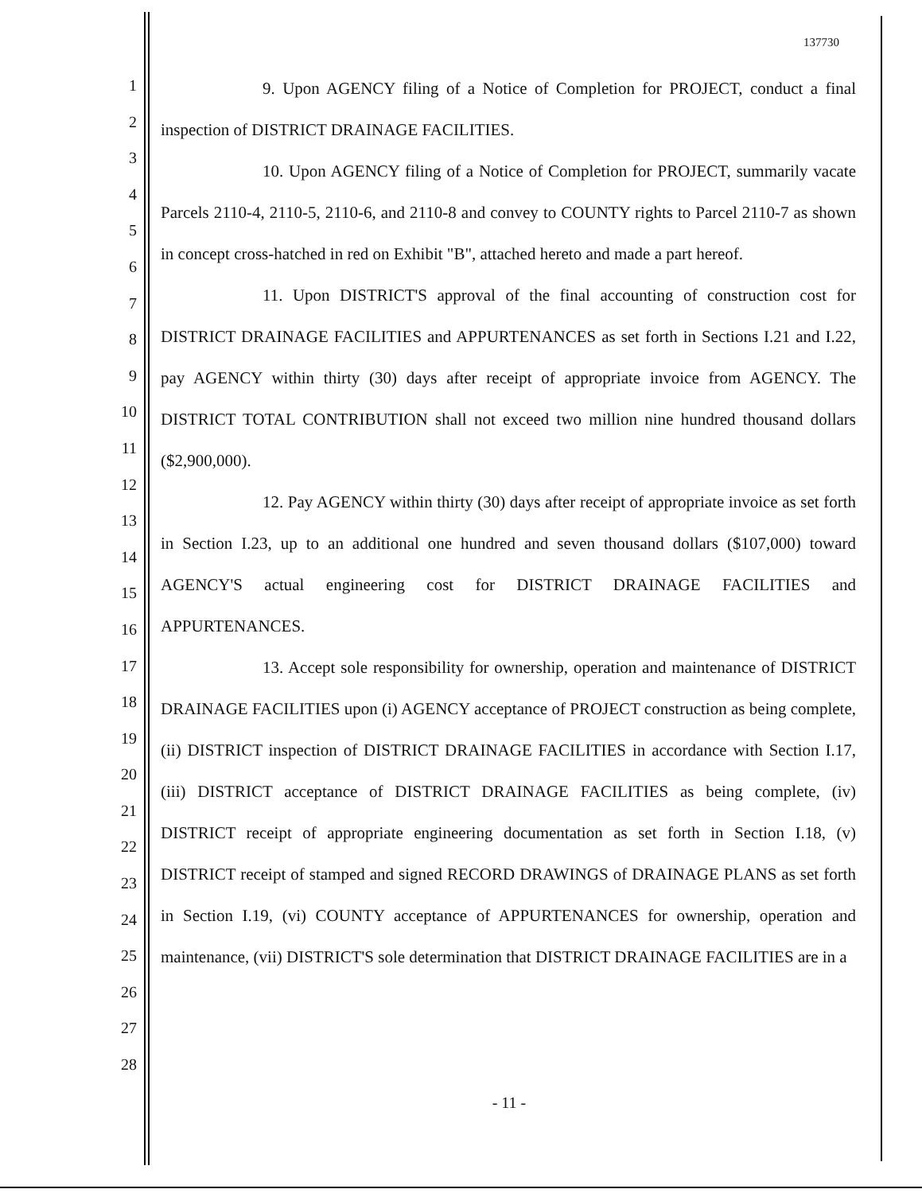137730
1
2
3
4
5
6
7
8
9
10
11
12
13
14
15
16
17
18
19
20
21
22
23
24
25
26
27
28
9. Upon AGENCY filing of a Notice of Completion for PROJECT, conduct a final inspection of DISTRICT DRAINAGE FACILITIES.
10. Upon AGENCY filing of a Notice of Completion for PROJECT, summarily vacate Parcels 2110-4, 2110-5, 2110-6, and 2110-8 and convey to COUNTY rights to Parcel 2110-7 as shown in concept cross-hatched in red on Exhibit "B", attached hereto and made a part hereof.
11. Upon DISTRICT'S approval of the final accounting of construction cost for DISTRICT DRAINAGE FACILITIES and APPURTENANCES as set forth in Sections I.21 and I.22, pay AGENCY within thirty (30) days after receipt of appropriate invoice from AGENCY. The DISTRICT TOTAL CONTRIBUTION shall not exceed two million nine hundred thousand dollars ($2,900,000).
12. Pay AGENCY within thirty (30) days after receipt of appropriate invoice as set forth in Section I.23, up to an additional one hundred and seven thousand dollars ($107,000) toward AGENCY'S actual engineering cost for DISTRICT DRAINAGE FACILITIES and APPURTENANCES.
13. Accept sole responsibility for ownership, operation and maintenance of DISTRICT DRAINAGE FACILITIES upon (i) AGENCY acceptance of PROJECT construction as being complete, (ii) DISTRICT inspection of DISTRICT DRAINAGE FACILITIES in accordance with Section I.17, (iii) DISTRICT acceptance of DISTRICT DRAINAGE FACILITIES as being complete, (iv) DISTRICT receipt of appropriate engineering documentation as set forth in Section I.18, (v) DISTRICT receipt of stamped and signed RECORD DRAWINGS of DRAINAGE PLANS as set forth in Section I.19, (vi) COUNTY acceptance of APPURTENANCES for ownership, operation and maintenance, (vii) DISTRICT'S sole determination that DISTRICT DRAINAGE FACILITIES are in a
- 11 -